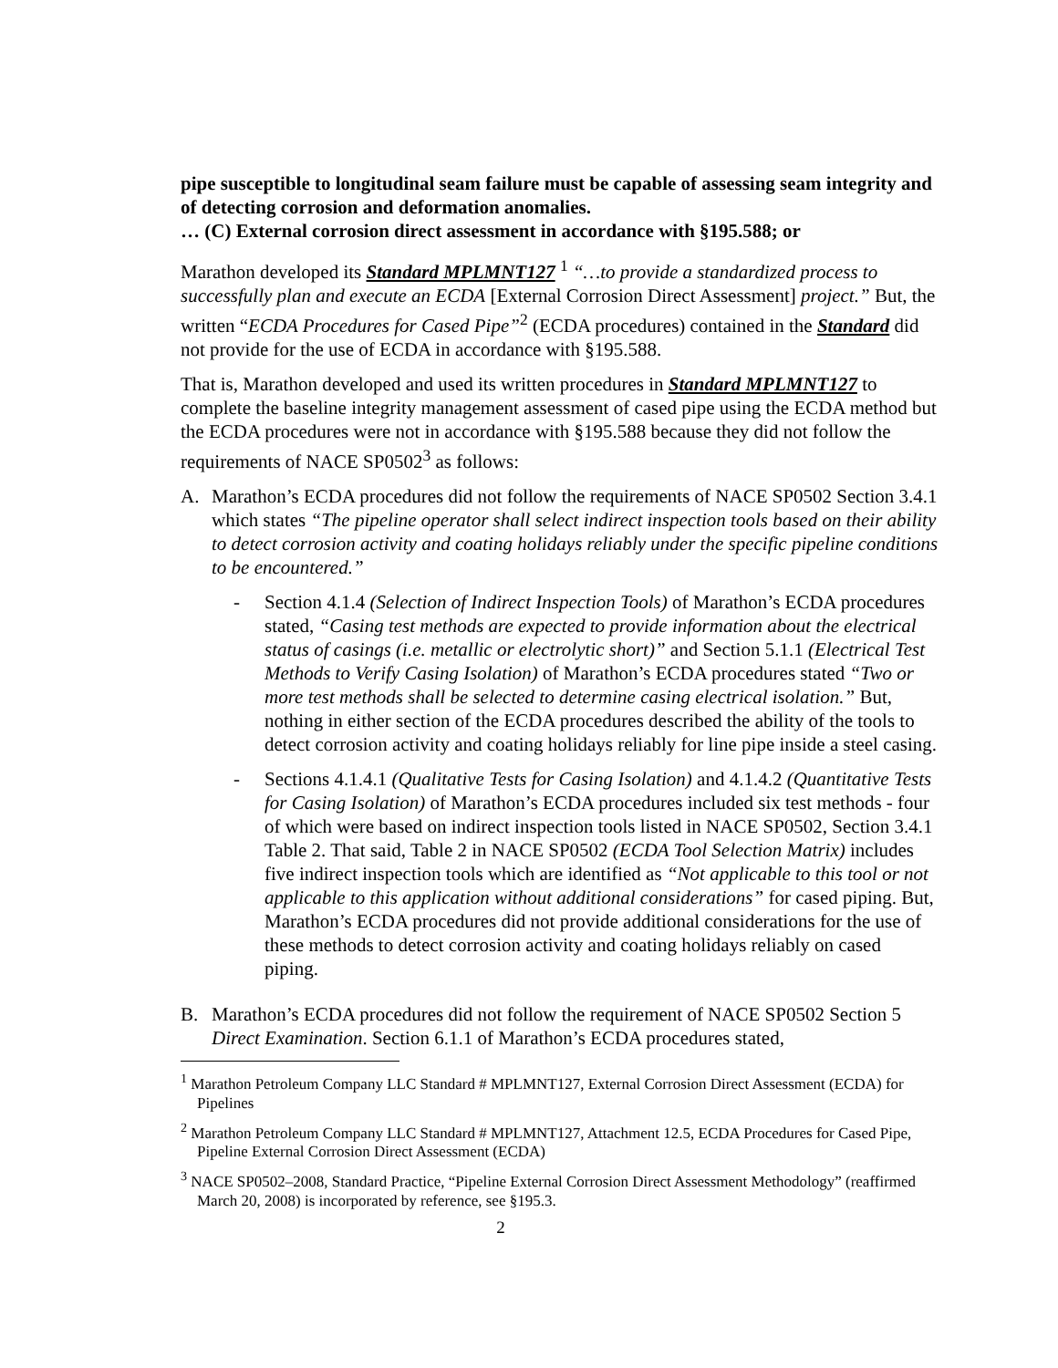pipe susceptible to longitudinal seam failure must be capable of assessing seam integrity and of detecting corrosion and deformation anomalies.
… (C) External corrosion direct assessment in accordance with §195.588; or
Marathon developed its Standard MPLMNT127 <sup>1</sup> “…to provide a standardized process to successfully plan and execute an ECDA [External Corrosion Direct Assessment] project.” But, the written “ECDA Procedures for Cased Pipe”<sup>2</sup> (ECDA procedures) contained in the Standard did not provide for the use of ECDA in accordance with §195.588.
That is, Marathon developed and used its written procedures in Standard MPLMNT127 to complete the baseline integrity management assessment of cased pipe using the ECDA method but the ECDA procedures were not in accordance with §195.588 because they did not follow the requirements of NACE SP0502<sup>3</sup> as follows:
A. Marathon’s ECDA procedures did not follow the requirements of NACE SP0502 Section 3.4.1 which states “The pipeline operator shall select indirect inspection tools based on their ability to detect corrosion activity and coating holidays reliably under the specific pipeline conditions to be encountered.”
- Section 4.1.4 (Selection of Indirect Inspection Tools) of Marathon’s ECDA procedures stated, “Casing test methods are expected to provide information about the electrical status of casings (i.e. metallic or electrolytic short)” and Section 5.1.1 (Electrical Test Methods to Verify Casing Isolation) of Marathon’s ECDA procedures stated “Two or more test methods shall be selected to determine casing electrical isolation.” But, nothing in either section of the ECDA procedures described the ability of the tools to detect corrosion activity and coating holidays reliably for line pipe inside a steel casing.
- Sections 4.1.4.1 (Qualitative Tests for Casing Isolation) and 4.1.4.2 (Quantitative Tests for Casing Isolation) of Marathon’s ECDA procedures included six test methods - four of which were based on indirect inspection tools listed in NACE SP0502, Section 3.4.1 Table 2. That said, Table 2 in NACE SP0502 (ECDA Tool Selection Matrix) includes five indirect inspection tools which are identified as “Not applicable to this tool or not applicable to this application without additional considerations” for cased piping. But, Marathon’s ECDA procedures did not provide additional considerations for the use of these methods to detect corrosion activity and coating holidays reliably on cased piping.
B. Marathon’s ECDA procedures did not follow the requirement of NACE SP0502 Section 5 Direct Examination. Section 6.1.1 of Marathon’s ECDA procedures stated,
<sup>1</sup> Marathon Petroleum Company LLC Standard # MPLMNT127, External Corrosion Direct Assessment (ECDA) for Pipelines
<sup>2</sup> Marathon Petroleum Company LLC Standard # MPLMNT127, Attachment 12.5, ECDA Procedures for Cased Pipe, Pipeline External Corrosion Direct Assessment (ECDA)
<sup>3</sup> NACE SP0502–2008, Standard Practice, “Pipeline External Corrosion Direct Assessment Methodology” (reaffirmed March 20, 2008) is incorporated by reference, see §195.3.
2